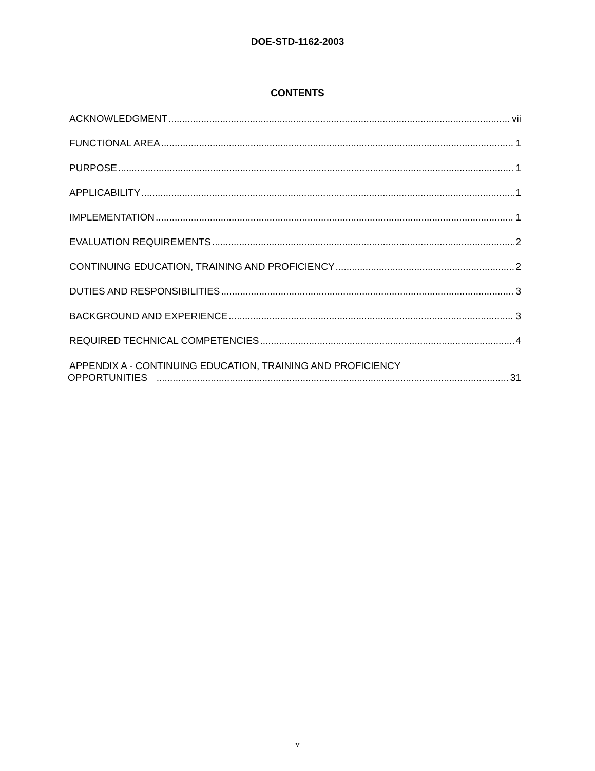DOE-STD-1162-2003
CONTENTS
ACKNOWLEDGMENT vii
FUNCTIONAL AREA 1
PURPOSE 1
APPLICABILITY 1
IMPLEMENTATION 1
EVALUATION REQUIREMENTS 2
CONTINUING EDUCATION, TRAINING AND PROFICIENCY 2
DUTIES AND RESPONSIBILITIES 3
BACKGROUND AND EXPERIENCE 3
REQUIRED TECHNICAL COMPETENCIES 4
APPENDIX A - CONTINUING EDUCATION, TRAINING AND PROFICIENCY
OPPORTUNITIES 31
v